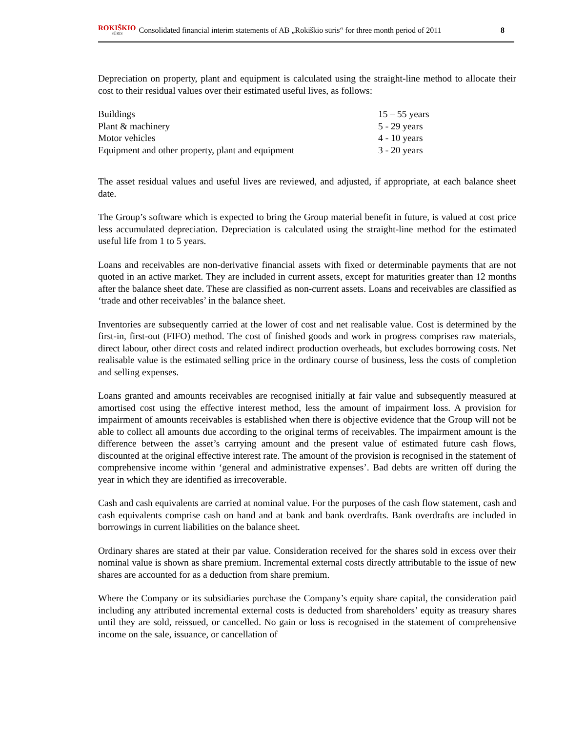ROKIŠKIO
SŪRIS
Consolidated financial interim statements of AB „Rokiškio sūris“ for three month period of 2011
8
Depreciation on property, plant and equipment is calculated using the straight-line method to allocate their cost to their residual values over their estimated useful lives, as follows:
| Buildings | 15 – 55 years |
| Plant & machinery | 5 - 29 years |
| Motor vehicles | 4 - 10 years |
| Equipment and other property, plant and equipment | 3 - 20 years |
The asset residual values and useful lives are reviewed, and adjusted, if appropriate, at each balance sheet date.
The Group’s software which is expected to bring the Group material benefit in future, is valued at cost price less accumulated depreciation. Depreciation is calculated using the straight-line method for the estimated useful life from 1 to 5 years.
Loans and receivables are non-derivative financial assets with fixed or determinable payments that are not quoted in an active market. They are included in current assets, except for maturities greater than 12 months after the balance sheet date. These are classified as non-current assets. Loans and receivables are classified as ‘trade and other receivables’ in the balance sheet.
Inventories are subsequently carried at the lower of cost and net realisable value. Cost is determined by the first-in, first-out (FIFO) method. The cost of finished goods and work in progress comprises raw materials, direct labour, other direct costs and related indirect production overheads, but excludes borrowing costs. Net realisable value is the estimated selling price in the ordinary course of business, less the costs of completion and selling expenses.
Loans granted and amounts receivables are recognised initially at fair value and subsequently measured at amortised cost using the effective interest method, less the amount of impairment loss. A provision for impairment of amounts receivables is established when there is objective evidence that the Group will not be able to collect all amounts due according to the original terms of receivables. The impairment amount is the difference between the asset’s carrying amount and the present value of estimated future cash flows, discounted at the original effective interest rate. The amount of the provision is recognised in the statement of comprehensive income within ‘general and administrative expenses’. Bad debts are written off during the year in which they are identified as irrecoverable.
Cash and cash equivalents are carried at nominal value. For the purposes of the cash flow statement, cash and cash equivalents comprise cash on hand and at bank and bank overdrafts. Bank overdrafts are included in borrowings in current liabilities on the balance sheet.
Ordinary shares are stated at their par value. Consideration received for the shares sold in excess over their nominal value is shown as share premium. Incremental external costs directly attributable to the issue of new shares are accounted for as a deduction from share premium.
Where the Company or its subsidiaries purchase the Company’s equity share capital, the consideration paid including any attributed incremental external costs is deducted from shareholders’ equity as treasury shares until they are sold, reissued, or cancelled. No gain or loss is recognised in the statement of comprehensive income on the sale, issuance, or cancellation of